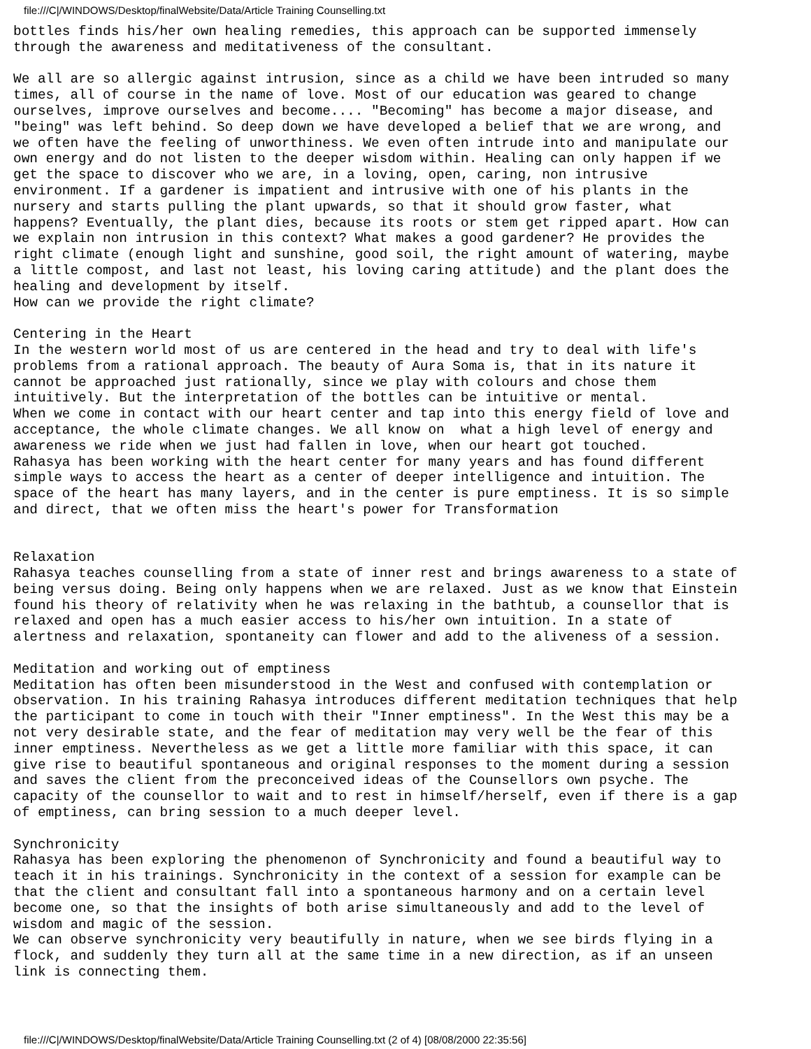file:///C|/WINDOWS/Desktop/finalWebsite/Data/Article Training Counselling.txt
bottles finds his/her own healing remedies, this approach can be supported immensely
through the awareness and meditativeness of the consultant.

We all are so allergic against intrusion, since as a child we have been intruded so many
times, all of course in the name of love. Most of our education was geared to change
ourselves, improve ourselves and become.... "Becoming" has become a major disease, and
"being" was left behind. So deep down we have developed a belief that we are wrong, and
we often have the feeling of unworthiness. We even often intrude into and manipulate our
own energy and do not listen to the deeper wisdom within. Healing can only happen if we
get the space to discover who we are, in a loving, open, caring, non intrusive
environment. If a gardener is impatient and intrusive with one of his plants in the
nursery and starts pulling the plant upwards, so that it should grow faster, what
happens? Eventually, the plant dies, because its roots or stem get ripped apart. How can
we explain non intrusion in this context? What makes a good gardener? He provides the
right climate (enough light and sunshine, good soil, the right amount of watering, maybe
a little compost, and last not least, his loving caring attitude) and the plant does the
healing and development by itself.
How can we provide the right climate?

Centering in the Heart
In the western world most of us are centered in the head and try to deal with life's
problems from a rational approach. The beauty of Aura Soma is, that in its nature it
cannot be approached just rationally, since we play with colours and chose them
intuitively. But the interpretation of the bottles can be intuitive or mental.
When we come in contact with our heart center and tap into this energy field of love and
acceptance, the whole climate changes. We all know on  what a high level of energy and
awareness we ride when we just had fallen in love, when our heart got touched.
Rahasya has been working with the heart center for many years and has found different
simple ways to access the heart as a center of deeper intelligence and intuition. The
space of the heart has many layers, and in the center is pure emptiness. It is so simple
and direct, that we often miss the heart's power for Transformation


Relaxation
Rahasya teaches counselling from a state of inner rest and brings awareness to a state of
being versus doing. Being only happens when we are relaxed. Just as we know that Einstein
found his theory of relativity when he was relaxing in the bathtub, a counsellor that is
relaxed and open has a much easier access to his/her own intuition. In a state of
alertness and relaxation, spontaneity can flower and add to the aliveness of a session.

Meditation and working out of emptiness
Meditation has often been misunderstood in the West and confused with contemplation or
observation. In his training Rahasya introduces different meditation techniques that help
the participant to come in touch with their "Inner emptiness". In the West this may be a
not very desirable state, and the fear of meditation may very well be the fear of this
inner emptiness. Nevertheless as we get a little more familiar with this space, it can
give rise to beautiful spontaneous and original responses to the moment during a session
and saves the client from the preconceived ideas of the Counsellors own psyche. The
capacity of the counsellor to wait and to rest in himself/herself, even if there is a gap
of emptiness, can bring session to a much deeper level.

Synchronicity
Rahasya has been exploring the phenomenon of Synchronicity and found a beautiful way to
teach it in his trainings. Synchronicity in the context of a session for example can be
that the client and consultant fall into a spontaneous harmony and on a certain level
become one, so that the insights of both arise simultaneously and add to the level of
wisdom and magic of the session.
We can observe synchronicity very beautifully in nature, when we see birds flying in a
flock, and suddenly they turn all at the same time in a new direction, as if an unseen
link is connecting them.
file:///C|/WINDOWS/Desktop/finalWebsite/Data/Article Training Counselling.txt (2 of 4) [08/08/2000 22:35:56]